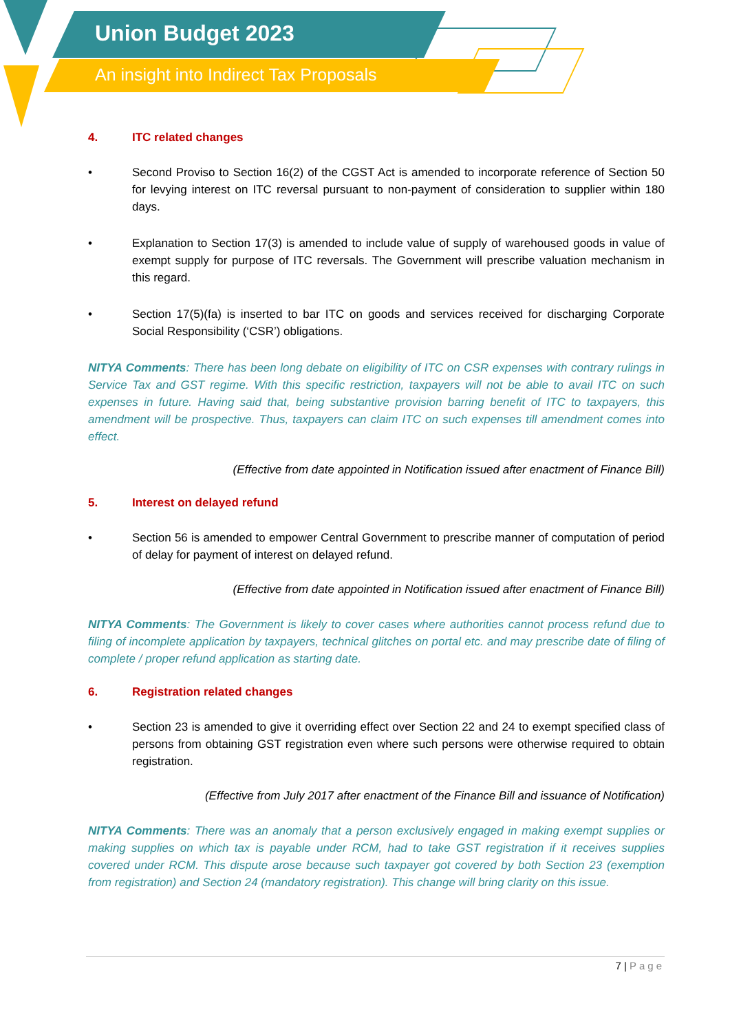Union Budget 2023
An insight into Indirect Tax Proposals
4. ITC related changes
• Second Proviso to Section 16(2) of the CGST Act is amended to incorporate reference of Section 50 for levying interest on ITC reversal pursuant to non-payment of consideration to supplier within 180 days.
• Explanation to Section 17(3) is amended to include value of supply of warehoused goods in value of exempt supply for purpose of ITC reversals. The Government will prescribe valuation mechanism in this regard.
• Section 17(5)(fa) is inserted to bar ITC on goods and services received for discharging Corporate Social Responsibility (‘CSR’) obligations.
NITYA Comments: There has been long debate on eligibility of ITC on CSR expenses with contrary rulings in Service Tax and GST regime. With this specific restriction, taxpayers will not be able to avail ITC on such expenses in future. Having said that, being substantive provision barring benefit of ITC to taxpayers, this amendment will be prospective. Thus, taxpayers can claim ITC on such expenses till amendment comes into effect.
(Effective from date appointed in Notification issued after enactment of Finance Bill)
5. Interest on delayed refund
• Section 56 is amended to empower Central Government to prescribe manner of computation of period of delay for payment of interest on delayed refund.
(Effective from date appointed in Notification issued after enactment of Finance Bill)
NITYA Comments: The Government is likely to cover cases where authorities cannot process refund due to filing of incomplete application by taxpayers, technical glitches on portal etc. and may prescribe date of filing of complete / proper refund application as starting date.
6. Registration related changes
• Section 23 is amended to give it overriding effect over Section 22 and 24 to exempt specified class of persons from obtaining GST registration even where such persons were otherwise required to obtain registration.
(Effective from July 2017 after enactment of the Finance Bill and issuance of Notification)
NITYA Comments: There was an anomaly that a person exclusively engaged in making exempt supplies or making supplies on which tax is payable under RCM, had to take GST registration if it receives supplies covered under RCM. This dispute arose because such taxpayer got covered by both Section 23 (exemption from registration) and Section 24 (mandatory registration). This change will bring clarity on this issue.
7 | Page